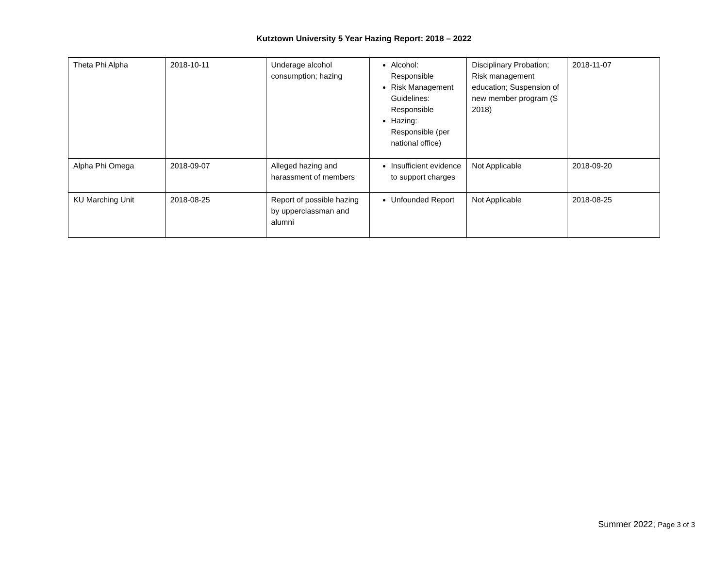Kutztown University 5 Year Hazing Report: 2018 – 2022
| Theta Phi Alpha | 2018-10-11 | Underage alcohol consumption; hazing | Alcohol: Responsible Risk Management Guidelines: Responsible Hazing: Responsible (per national office) | Disciplinary Probation; Risk management education; Suspension of new member program (S 2018) | 2018-11-07 |
| Alpha Phi Omega | 2018-09-07 | Alleged hazing and harassment of members | Insufficient evidence to support charges | Not Applicable | 2018-09-20 |
| KU Marching Unit | 2018-08-25 | Report of possible hazing by upperclassman and alumni | Unfounded Report | Not Applicable | 2018-08-25 |
Summer 2022; Page 3 of 3